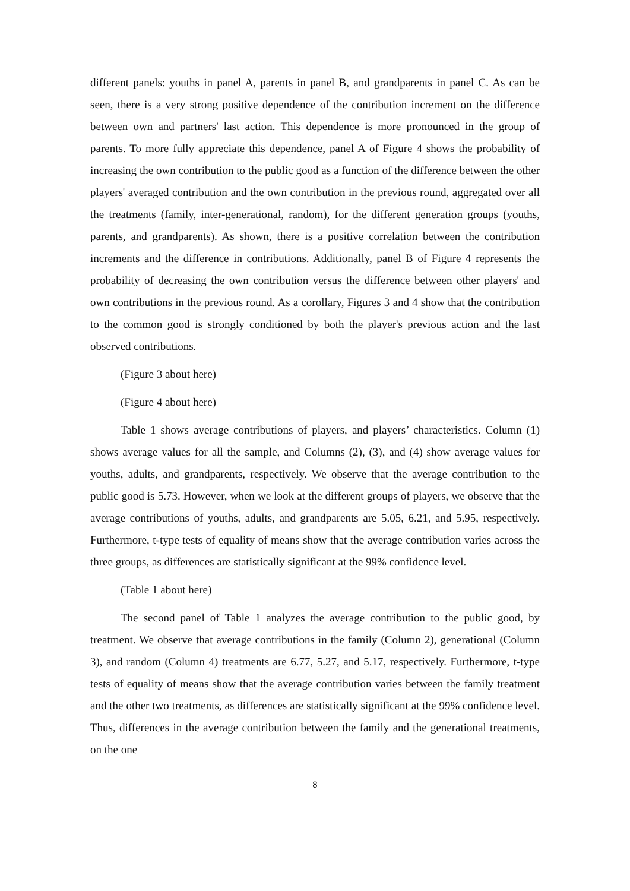different panels: youths in panel A, parents in panel B, and grandparents in panel C. As can be seen, there is a very strong positive dependence of the contribution increment on the difference between own and partners' last action. This dependence is more pronounced in the group of parents. To more fully appreciate this dependence, panel A of Figure 4 shows the probability of increasing the own contribution to the public good as a function of the difference between the other players' averaged contribution and the own contribution in the previous round, aggregated over all the treatments (family, inter-generational, random), for the different generation groups (youths, parents, and grandparents). As shown, there is a positive correlation between the contribution increments and the difference in contributions. Additionally, panel B of Figure 4 represents the probability of decreasing the own contribution versus the difference between other players' and own contributions in the previous round. As a corollary, Figures 3 and 4 show that the contribution to the common good is strongly conditioned by both the player's previous action and the last observed contributions.
(Figure 3 about here)
(Figure 4 about here)
Table 1 shows average contributions of players, and players’ characteristics. Column (1) shows average values for all the sample, and Columns (2), (3), and (4) show average values for youths, adults, and grandparents, respectively. We observe that the average contribution to the public good is 5.73. However, when we look at the different groups of players, we observe that the average contributions of youths, adults, and grandparents are 5.05, 6.21, and 5.95, respectively. Furthermore, t-type tests of equality of means show that the average contribution varies across the three groups, as differences are statistically significant at the 99% confidence level.
(Table 1 about here)
The second panel of Table 1 analyzes the average contribution to the public good, by treatment. We observe that average contributions in the family (Column 2), generational (Column 3), and random (Column 4) treatments are 6.77, 5.27, and 5.17, respectively. Furthermore, t-type tests of equality of means show that the average contribution varies between the family treatment and the other two treatments, as differences are statistically significant at the 99% confidence level. Thus, differences in the average contribution between the family and the generational treatments, on the one
8